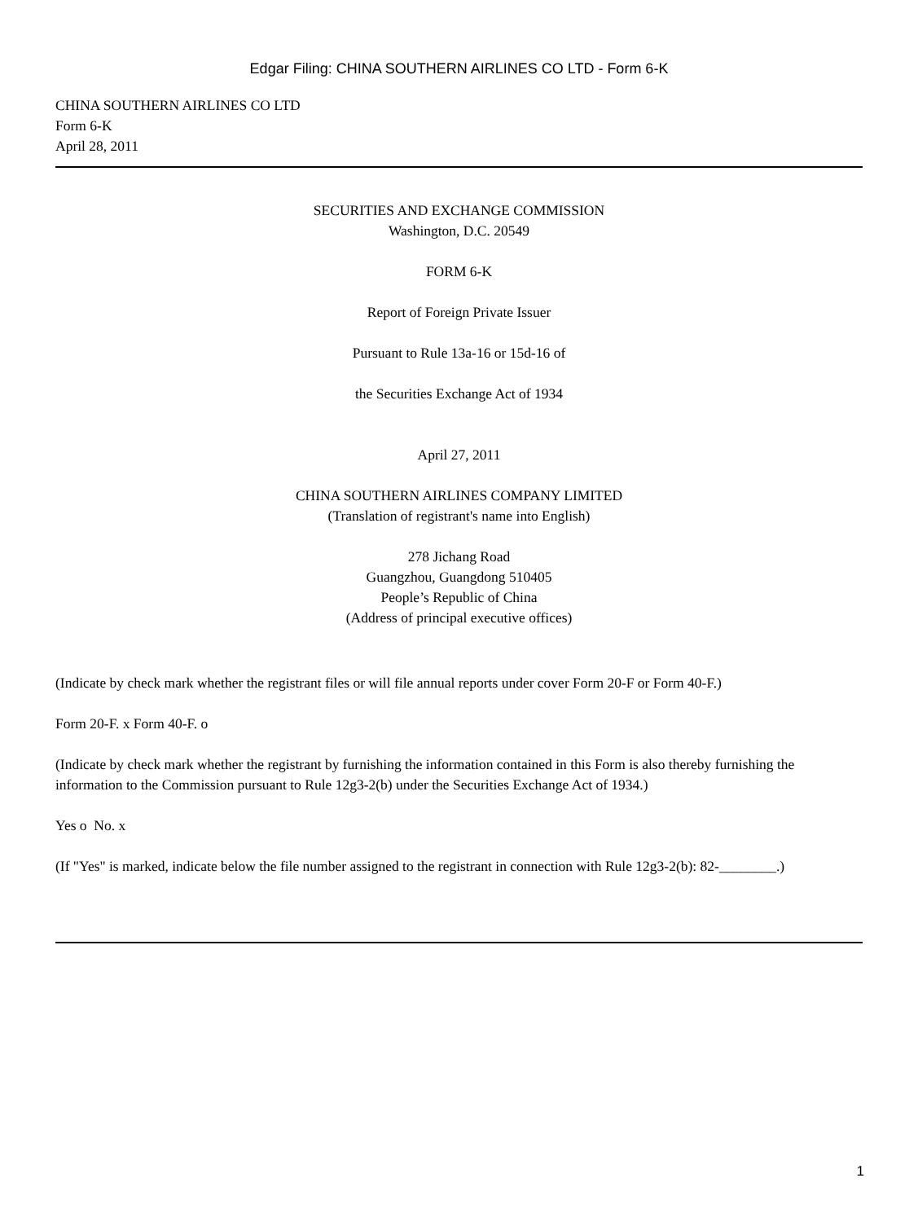Edgar Filing: CHINA SOUTHERN AIRLINES CO LTD - Form 6-K
CHINA SOUTHERN AIRLINES CO LTD
Form 6-K
April 28, 2011
SECURITIES AND EXCHANGE COMMISSION
Washington, D.C. 20549
FORM 6-K
Report of Foreign Private Issuer
Pursuant to Rule 13a-16 or 15d-16 of
the Securities Exchange Act of 1934
April 27, 2011
CHINA SOUTHERN AIRLINES COMPANY LIMITED
(Translation of registrant's name into English)
278 Jichang Road
Guangzhou, Guangdong 510405
People’s Republic of China
(Address of principal executive offices)
(Indicate by check mark whether the registrant files or will file annual reports under cover Form 20-F or Form 40-F.)
Form 20-F. x Form 40-F. o
(Indicate by check mark whether the registrant by furnishing the information contained in this Form is also thereby furnishing the information to the Commission pursuant to Rule 12g3-2(b) under the Securities Exchange Act of 1934.)
Yes o No. x
(If "Yes" is marked, indicate below the file number assigned to the registrant in connection with Rule 12g3-2(b): 82-________.)
1